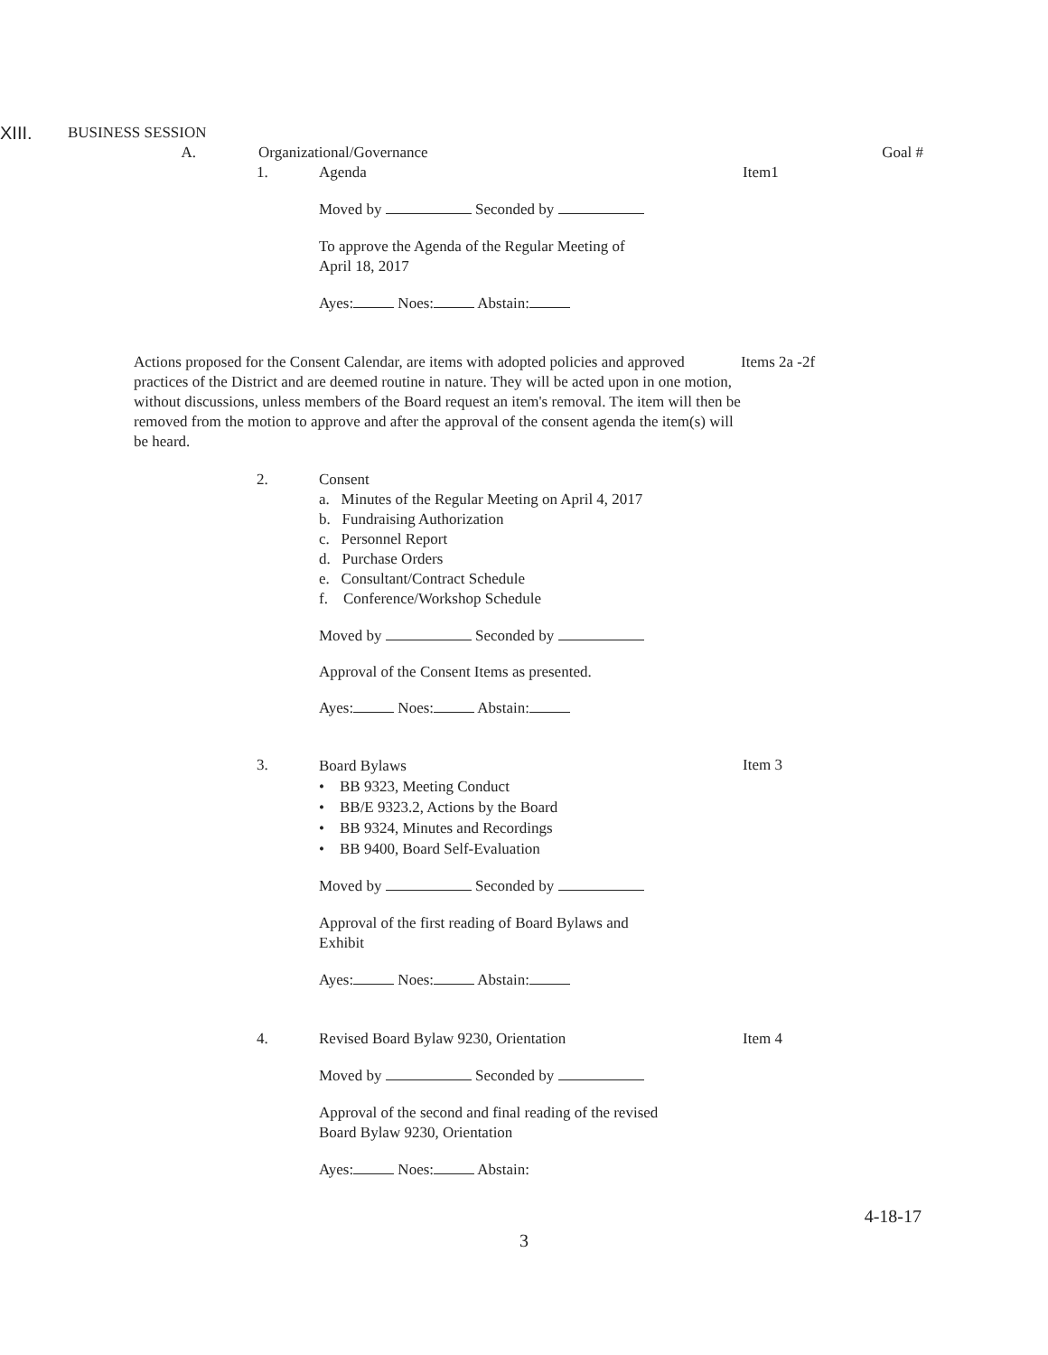XIII.
BUSINESS SESSION
A. Organizational/Governance Goal #
1. Agenda Item1
Moved by Seconded by
To approve the Agenda of the Regular Meeting of
April 18, 2017
Ayes: Noes: Abstain:
Actions proposed for the Consent Calendar, are items with adopted policies and approved practices of the District and are deemed routine in nature. They will be acted upon in one motion, without discussions, unless members of the Board request an item's removal. The item will then be removed from the motion to approve and after the approval of the consent agenda the item(s) will be heard.
Items 2a -2f
2.
Consent
a. Minutes of the Regular Meeting on April 4, 2017
b. Fundraising Authorization
c. Personnel Report
d. Purchase Orders
e. Consultant/Contract Schedule
f. Conference/Workshop Schedule
Moved by Seconded by
Approval of the Consent Items as presented.
Ayes: Noes: Abstain:
3.
Board Bylaws
• BB 9323, Meeting Conduct
• BB/E 9323.2, Actions by the Board
• BB 9324, Minutes and Recordings
• BB 9400, Board Self-Evaluation
Item 3
Moved by Seconded by
Approval of the first reading of Board Bylaws and
Exhibit
Ayes: Noes: Abstain:
4. Revised Board Bylaw 9230, Orientation Item 4
Moved by Seconded by
Approval of the second and final reading of the revised
Board Bylaw 9230, Orientation
Ayes: Noes: Abstain:
4-18-17
3